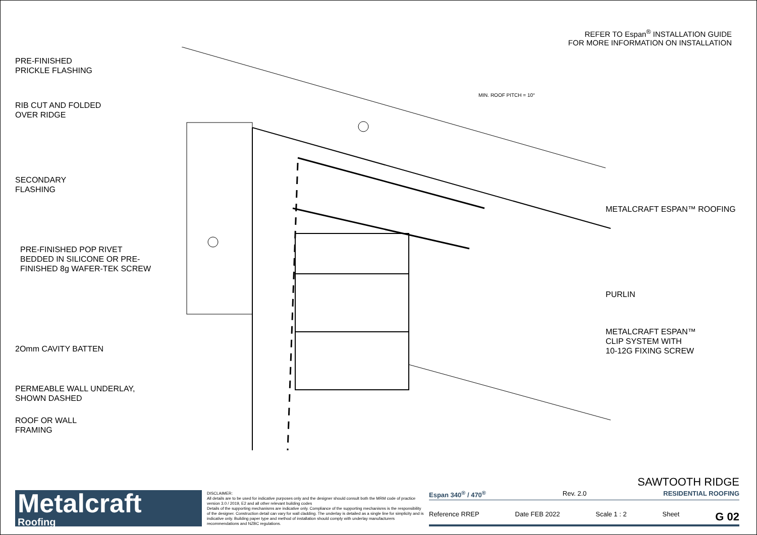REFER TO Espan<sup>®</sup> INSTALLATION GUIDE
FOR MORE INFORMATION ON INSTALLATION
PRE-FINISHED
PRICKLE FLASHING
RIB CUT AND FOLDED
OVER RIDGE
SECONDARY
FLASHING
PRE-FINISHED POP RIVET
BEDDED IN SILICONE OR PRE-
FINISHED 8g WAFER-TEK SCREW
2Omm CAVITY BATTEN
PERMEABLE WALL UNDERLAY,
SHOWN DASHED
ROOF OR WALL
FRAMING
MIN. ROOF PITCH = 10°
METALCRAFT ESPAN™ ROOFING
PURLIN
METALCRAFT ESPAN™
CLIP SYSTEM WITH
10-12G FIXING SCREW
Metalcraft
Roofing
DISCLAIMER:
All details are to be used for indicative purposes only and the designer should consult both the MRM code of practice version 3.0 / 2019, E2 and all other relevant building codes
Details of the supporting mechanisms are indicative only. Compliance of the supporting mechanisms is the responsibility of the designer. Construction detail can vary for wall cladding. The underlay is detailed as a single line for simplicity and is indicative only. Building paper type and method of installation should comply with underlay manufacturers recommendations and NZBC regulations.
SAWTOOTH RIDGE
Espan 340<sup>®</sup> / 470<sup>®</sup> Rev. 2.0 RESIDENTIAL ROOFING
Reference RREP Date FEB 2022 Scale 1 : 2 Sheet G 02